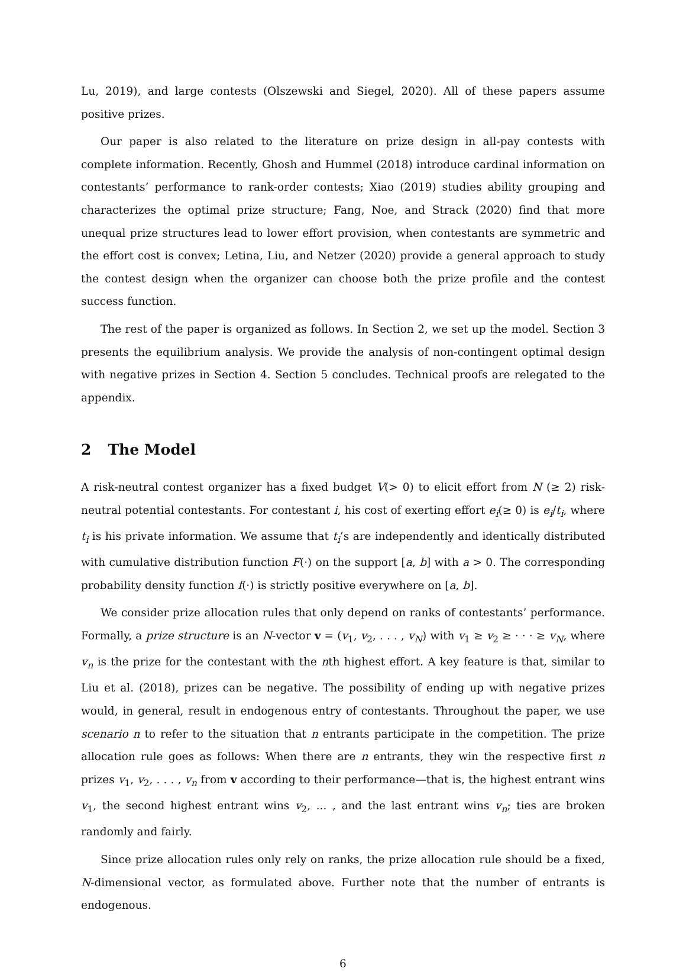Lu, 2019), and large contests (Olszewski and Siegel, 2020). All of these papers assume positive prizes.
Our paper is also related to the literature on prize design in all-pay contests with complete information. Recently, Ghosh and Hummel (2018) introduce cardinal information on contestants’ performance to rank-order contests; Xiao (2019) studies ability grouping and characterizes the optimal prize structure; Fang, Noe, and Strack (2020) find that more unequal prize structures lead to lower effort provision, when contestants are symmetric and the effort cost is convex; Letina, Liu, and Netzer (2020) provide a general approach to study the contest design when the organizer can choose both the prize profile and the contest success function.
The rest of the paper is organized as follows. In Section 2, we set up the model. Section 3 presents the equilibrium analysis. We provide the analysis of non-contingent optimal design with negative prizes in Section 4. Section 5 concludes. Technical proofs are relegated to the appendix.
2 The Model
A risk-neutral contest organizer has a fixed budget V(> 0) to elicit effort from N (≥ 2) risk-neutral potential contestants. For contestant i, his cost of exerting effort e<sub>i</sub>(≥ 0) is e<sub>i</sub>/t<sub>i</sub>, where t<sub>i</sub> is his private information. We assume that t<sub>i</sub>’s are independently and identically distributed with cumulative distribution function F(·) on the support [a, b] with a > 0. The corresponding probability density function f(·) is strictly positive everywhere on [a, b].
We consider prize allocation rules that only depend on ranks of contestants’ performance. Formally, a prize structure is an N-vector v = (v<sub>1</sub>, v<sub>2</sub>, . . . , v<sub>N</sub>) with v<sub>1</sub> ≥ v<sub>2</sub> ≥ · · · ≥ v<sub>N</sub>, where v<sub>n</sub> is the prize for the contestant with the nth highest effort. A key feature is that, similar to Liu et al. (2018), prizes can be negative. The possibility of ending up with negative prizes would, in general, result in endogenous entry of contestants. Throughout the paper, we use scenario n to refer to the situation that n entrants participate in the competition. The prize allocation rule goes as follows: When there are n entrants, they win the respective first n prizes v<sub>1</sub>, v<sub>2</sub>, . . . , v<sub>n</sub> from v according to their performance—that is, the highest entrant wins v<sub>1</sub>, the second highest entrant wins v<sub>2</sub>, ... , and the last entrant wins v<sub>n</sub>; ties are broken randomly and fairly.
Since prize allocation rules only rely on ranks, the prize allocation rule should be a fixed, N-dimensional vector, as formulated above. Further note that the number of entrants is endogenous.
6